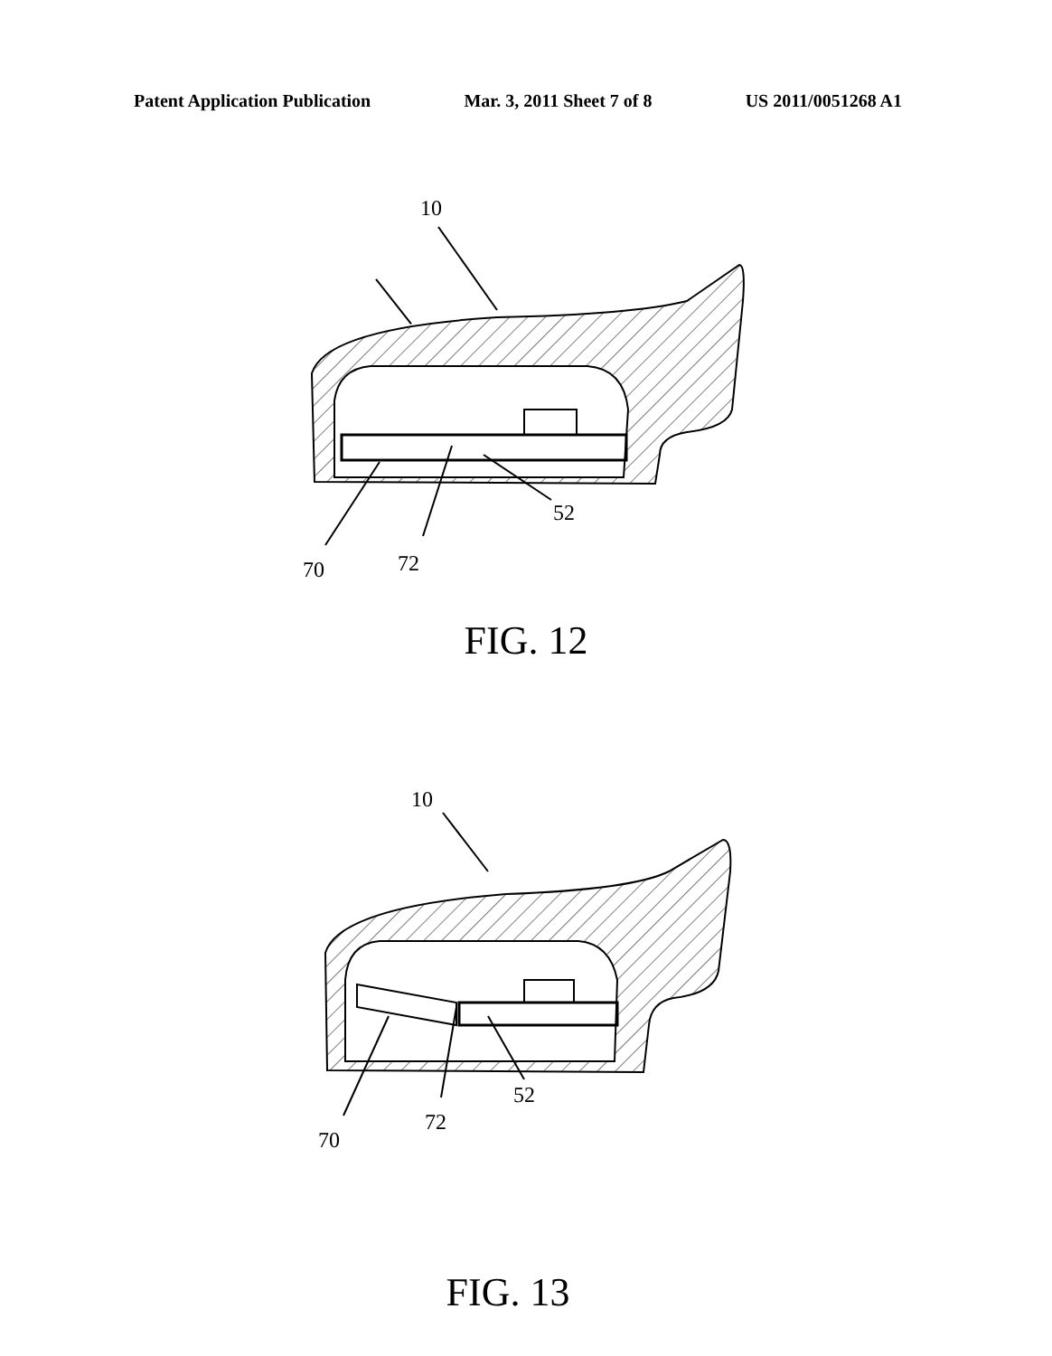Patent Application Publication Mar. 3, 2011 Sheet 7 of 8 US 2011/0051268 A1
10
70
72
52
FIG. 12
10
70
72
52
FIG. 13